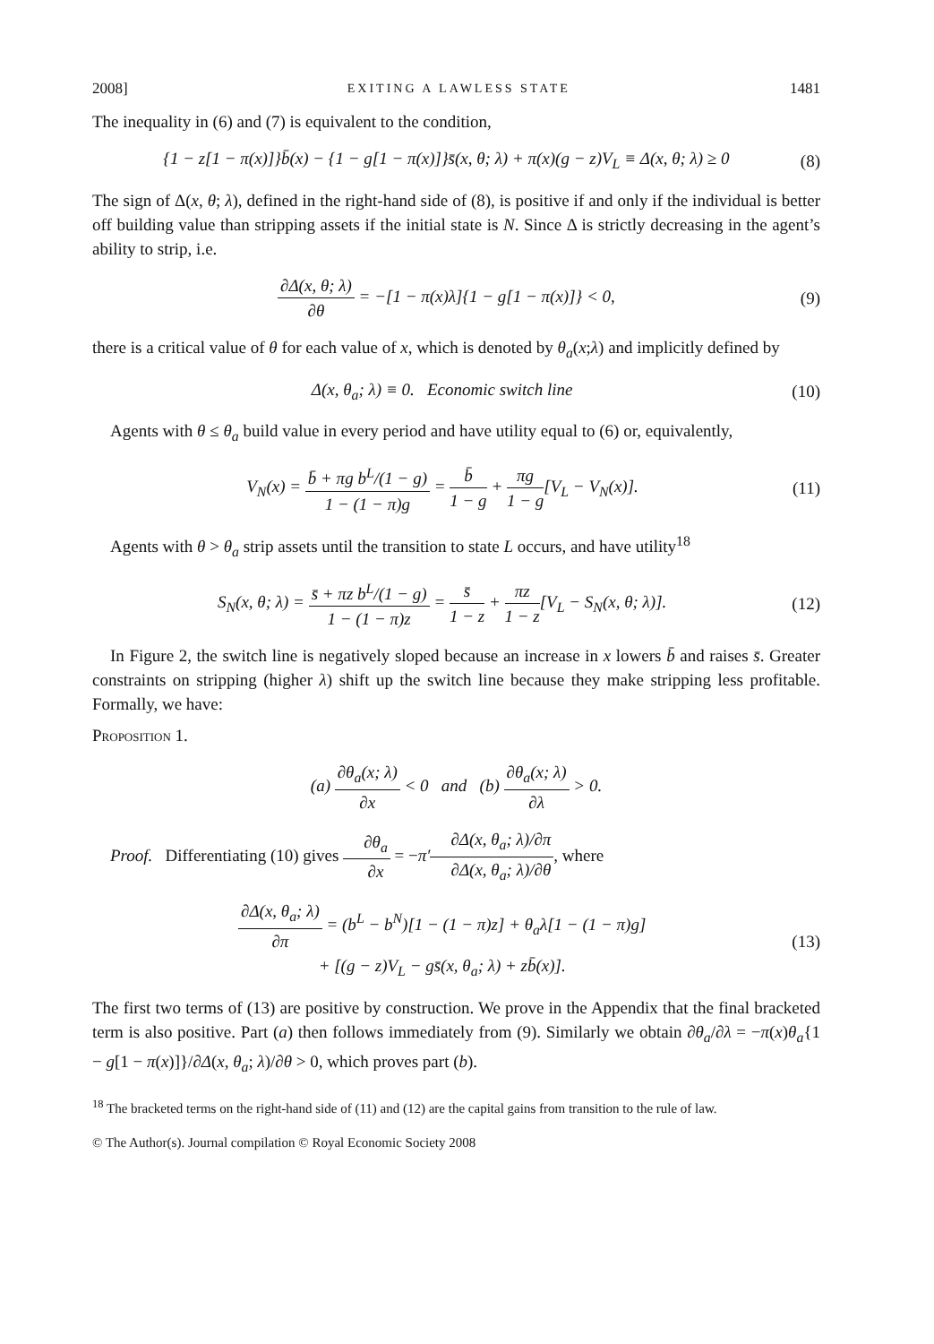2008] EXITING A LAWLESS STATE 1481
The inequality in (6) and (7) is equivalent to the condition,
{1 − z[1 − π(x)]}b̄(x) − {1 − g[1 − π(x)]}s̄(x, θ; λ) + π(x)(g − z)V<sub>L</sub> ≡ Δ(x, θ; λ) ≥ 0 (8)
The sign of Δ(x, θ; λ), defined in the right-hand side of (8), is positive if and only if the individual is better off building value than stripping assets if the initial state is N. Since Δ is strictly decreasing in the agent’s ability to strip, i.e.
∂Δ(x, θ; λ) ∂θ = −[1 − π(x)λ]{1 − g[1 − π(x)]} < 0, (9)
there is a critical value of θ for each value of x, which is denoted by θ<sub>a</sub>(x;λ) and implicitly defined by
Δ(x, θ<sub>a</sub>; λ) ≡ 0. Economic switch line (10)
Agents with θ ≤ θ<sub>a</sub> build value in every period and have utility equal to (6) or, equivalently,
V<sub>N</sub>(x) = b̄ + πg b<sup>L</sup>/(1 − g) 1 − (1 − π)g = b̄ 1 − g + πg 1 − g[V<sub>L</sub> − V<sub>N</sub>(x)]. (11)
Agents with θ > θ<sub>a</sub> strip assets until the transition to state L occurs, and have utility<sup>18</sup>
S<sub>N</sub>(x, θ; λ) = s̄ + πz b<sup>L</sup>/(1 − g) 1 − (1 − π)z = s̄ 1 − z + πz 1 − z[V<sub>L</sub> − S<sub>N</sub>(x, θ; λ)]. (12)
In Figure 2, the switch line is negatively sloped because an increase in x lowers b̄ and raises s̄. Greater constraints on stripping (higher λ) shift up the switch line because they make stripping less profitable. Formally, we have:
Proposition 1.
(a) ∂θ<sub>a</sub>(x; λ) ∂x < 0 and (b) ∂θ<sub>a</sub>(x; λ) ∂λ > 0.
Proof. Differentiating (10) gives ∂θ<sub>a</sub> ∂x = −π′∂Δ(x, θ<sub>a</sub>; λ)/∂π ∂Δ(x, θ<sub>a</sub>; λ)/∂θ, where
∂Δ(x, θ<sub>a</sub>; λ) ∂π = (b<sup>L</sup> − b<sup>N</sup>)[1 − (1 − π)z] + θ<sub>a</sub>λ[1 − (1 − π)g]
+ [(g − z)V<sub>L</sub> − gs̄(x, θ<sub>a</sub>; λ) + zb̄(x)]. (13)
The first two terms of (13) are positive by construction. We prove in the Appendix that the final bracketed term is also positive. Part (a) then follows immediately from (9). Similarly we obtain ∂θ<sub>a</sub>/∂λ = −π(x)θ<sub>a</sub>{1 − g[1 − π(x)]}/∂Δ(x, θ<sub>a</sub>; λ)/∂θ > 0, which proves part (b).
<sup>18</sup> The bracketed terms on the right-hand side of (11) and (12) are the capital gains from transition to the rule of law.
© The Author(s). Journal compilation © Royal Economic Society 2008